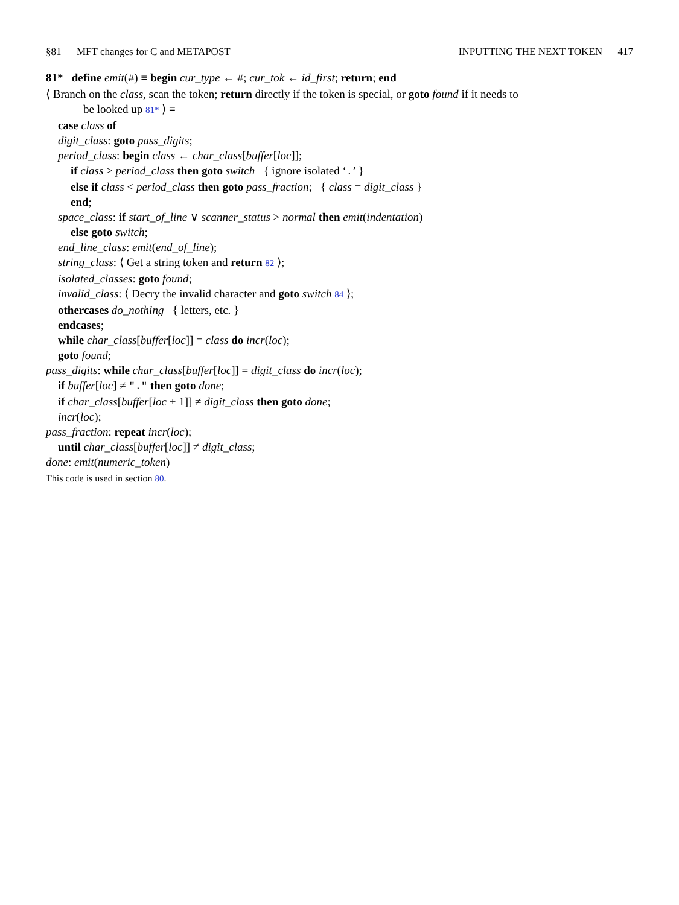§81 MFT changes for C and METAPOST INPUTTING THE NEXT TOKEN 417
81* define emit(#) ≡ begin cur_type ← #; cur_tok ← id_first; return; end
⟨ Branch on the class, scan the token; return directly if the token is special, or goto found if it needs to
be looked up 81* ⟩ ≡
case class of
digit_class: goto pass_digits;
period_class: begin class ← char_class[buffer[loc]];
if class > period_class then goto switch { ignore isolated ‘.’ }
else if class < period_class then goto pass_fraction; { class = digit_class }
end;
space_class: if start_of_line ∨ scanner_status > normal then emit(indentation)
else goto switch;
end_line_class: emit(end_of_line);
string_class: ⟨ Get a string token and return 82 ⟩;
isolated_classes: goto found;
invalid_class: ⟨ Decry the invalid character and goto switch 84 ⟩;
othercases do_nothing { letters, etc. }
endcases;
while char_class[buffer[loc]] = class do incr(loc);
goto found;
pass_digits: while char_class[buffer[loc]] = digit_class do incr(loc);
if buffer[loc] ≠ "." then goto done;
if char_class[buffer[loc + 1]] ≠ digit_class then goto done;
incr(loc);
pass_fraction: repeat incr(loc);
until char_class[buffer[loc]] ≠ digit_class;
done: emit(numeric_token)
This code is used in section 80.